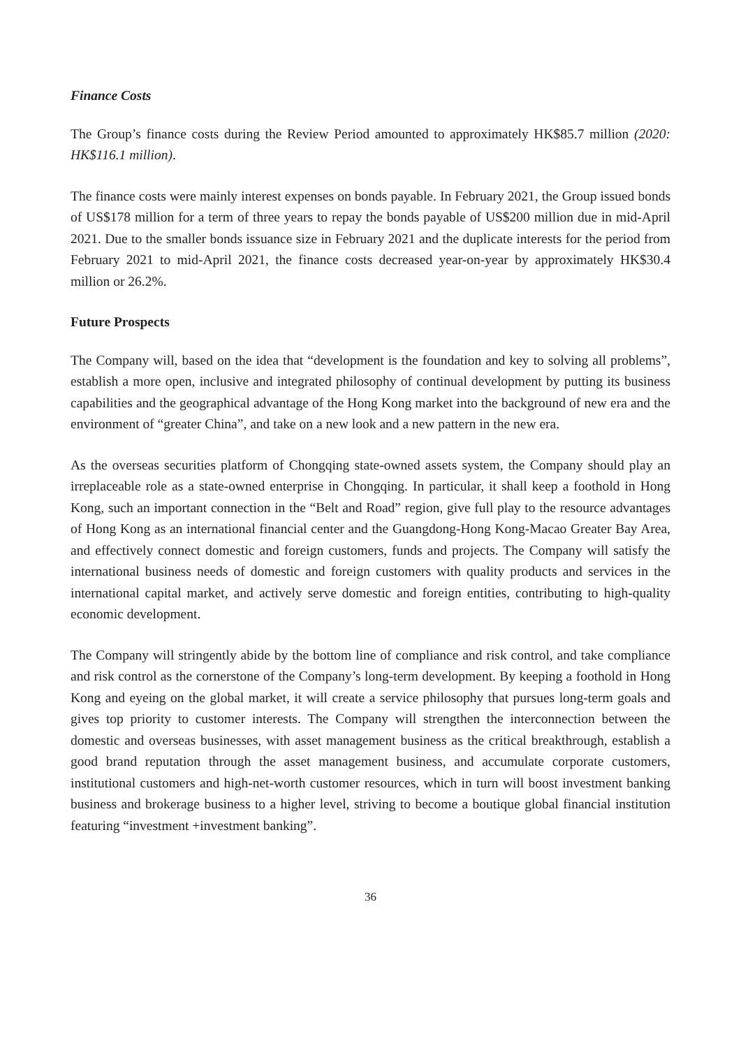Finance Costs
The Group’s finance costs during the Review Period amounted to approximately HK$85.7 million (2020: HK$116.1 million).
The finance costs were mainly interest expenses on bonds payable. In February 2021, the Group issued bonds of US$178 million for a term of three years to repay the bonds payable of US$200 million due in mid-April 2021. Due to the smaller bonds issuance size in February 2021 and the duplicate interests for the period from February 2021 to mid-April 2021, the finance costs decreased year-on-year by approximately HK$30.4 million or 26.2%.
Future Prospects
The Company will, based on the idea that “development is the foundation and key to solving all problems”, establish a more open, inclusive and integrated philosophy of continual development by putting its business capabilities and the geographical advantage of the Hong Kong market into the background of new era and the environment of “greater China”, and take on a new look and a new pattern in the new era.
As the overseas securities platform of Chongqing state-owned assets system, the Company should play an irreplaceable role as a state-owned enterprise in Chongqing. In particular, it shall keep a foothold in Hong Kong, such an important connection in the “Belt and Road” region, give full play to the resource advantages of Hong Kong as an international financial center and the Guangdong-Hong Kong-Macao Greater Bay Area, and effectively connect domestic and foreign customers, funds and projects. The Company will satisfy the international business needs of domestic and foreign customers with quality products and services in the international capital market, and actively serve domestic and foreign entities, contributing to high-quality economic development.
The Company will stringently abide by the bottom line of compliance and risk control, and take compliance and risk control as the cornerstone of the Company’s long-term development. By keeping a foothold in Hong Kong and eyeing on the global market, it will create a service philosophy that pursues long-term goals and gives top priority to customer interests. The Company will strengthen the interconnection between the domestic and overseas businesses, with asset management business as the critical breakthrough, establish a good brand reputation through the asset management business, and accumulate corporate customers, institutional customers and high-net-worth customer resources, which in turn will boost investment banking business and brokerage business to a higher level, striving to become a boutique global financial institution featuring “investment +investment banking”.
36